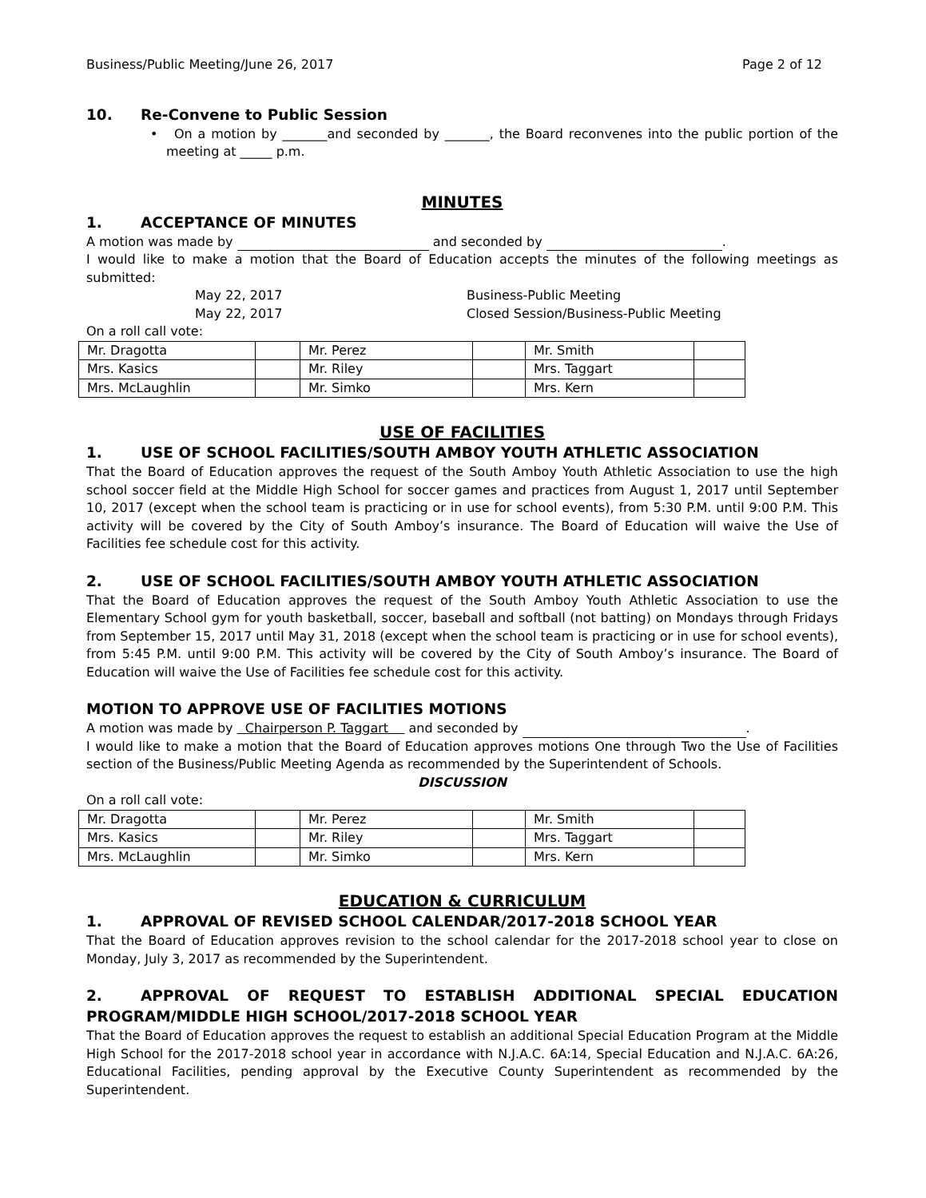Business/Public Meeting/June 26, 2017 Page 2 of 12
10. Re-Convene to Public Session
• On a motion by _______and seconded by _______, the Board reconvenes into the public portion of the meeting at _____ p.m.
MINUTES
1. ACCEPTANCE OF MINUTES
A motion was made by and seconded by .
I would like to make a motion that the Board of Education accepts the minutes of the following meetings as submitted:
May 22, 2017 Business-Public Meeting
May 22, 2017 Closed Session/Business-Public Meeting
On a roll call vote:
| Mr. Dragotta | | Mr. Perez | | Mr. Smith | |
| Mrs. Kasics | | Mr. Riley | | Mrs. Taggart | |
| Mrs. McLaughlin | | Mr. Simko | | Mrs. Kern | |
USE OF FACILITIES
1. USE OF SCHOOL FACILITIES/SOUTH AMBOY YOUTH ATHLETIC ASSOCIATION
That the Board of Education approves the request of the South Amboy Youth Athletic Association to use the high school soccer field at the Middle High School for soccer games and practices from August 1, 2017 until September 10, 2017 (except when the school team is practicing or in use for school events), from 5:30 P.M. until 9:00 P.M. This activity will be covered by the City of South Amboy’s insurance. The Board of Education will waive the Use of Facilities fee schedule cost for this activity.
2. USE OF SCHOOL FACILITIES/SOUTH AMBOY YOUTH ATHLETIC ASSOCIATION
That the Board of Education approves the request of the South Amboy Youth Athletic Association to use the Elementary School gym for youth basketball, soccer, baseball and softball (not batting) on Mondays through Fridays from September 15, 2017 until May 31, 2018 (except when the school team is practicing or in use for school events), from 5:45 P.M. until 9:00 P.M. This activity will be covered by the City of South Amboy’s insurance. The Board of Education will waive the Use of Facilities fee schedule cost for this activity.
MOTION TO APPROVE USE OF FACILITIES MOTIONS
A motion was made by Chairperson P. Taggart and seconded by .
I would like to make a motion that the Board of Education approves motions One through Two the Use of Facilities section of the Business/Public Meeting Agenda as recommended by the Superintendent of Schools.
DISCUSSION
On a roll call vote:
| Mr. Dragotta | | Mr. Perez | | Mr. Smith | |
| Mrs. Kasics | | Mr. Riley | | Mrs. Taggart | |
| Mrs. McLaughlin | | Mr. Simko | | Mrs. Kern | |
EDUCATION & CURRICULUM
1. APPROVAL OF REVISED SCHOOL CALENDAR/2017-2018 SCHOOL YEAR
That the Board of Education approves revision to the school calendar for the 2017-2018 school year to close on Monday, July 3, 2017 as recommended by the Superintendent.
2. APPROVAL OF REQUEST TO ESTABLISH ADDITIONAL SPECIAL EDUCATION PROGRAM/MIDDLE HIGH SCHOOL/2017-2018 SCHOOL YEAR
That the Board of Education approves the request to establish an additional Special Education Program at the Middle High School for the 2017-2018 school year in accordance with N.J.A.C. 6A:14, Special Education and N.J.A.C. 6A:26, Educational Facilities, pending approval by the Executive County Superintendent as recommended by the Superintendent.